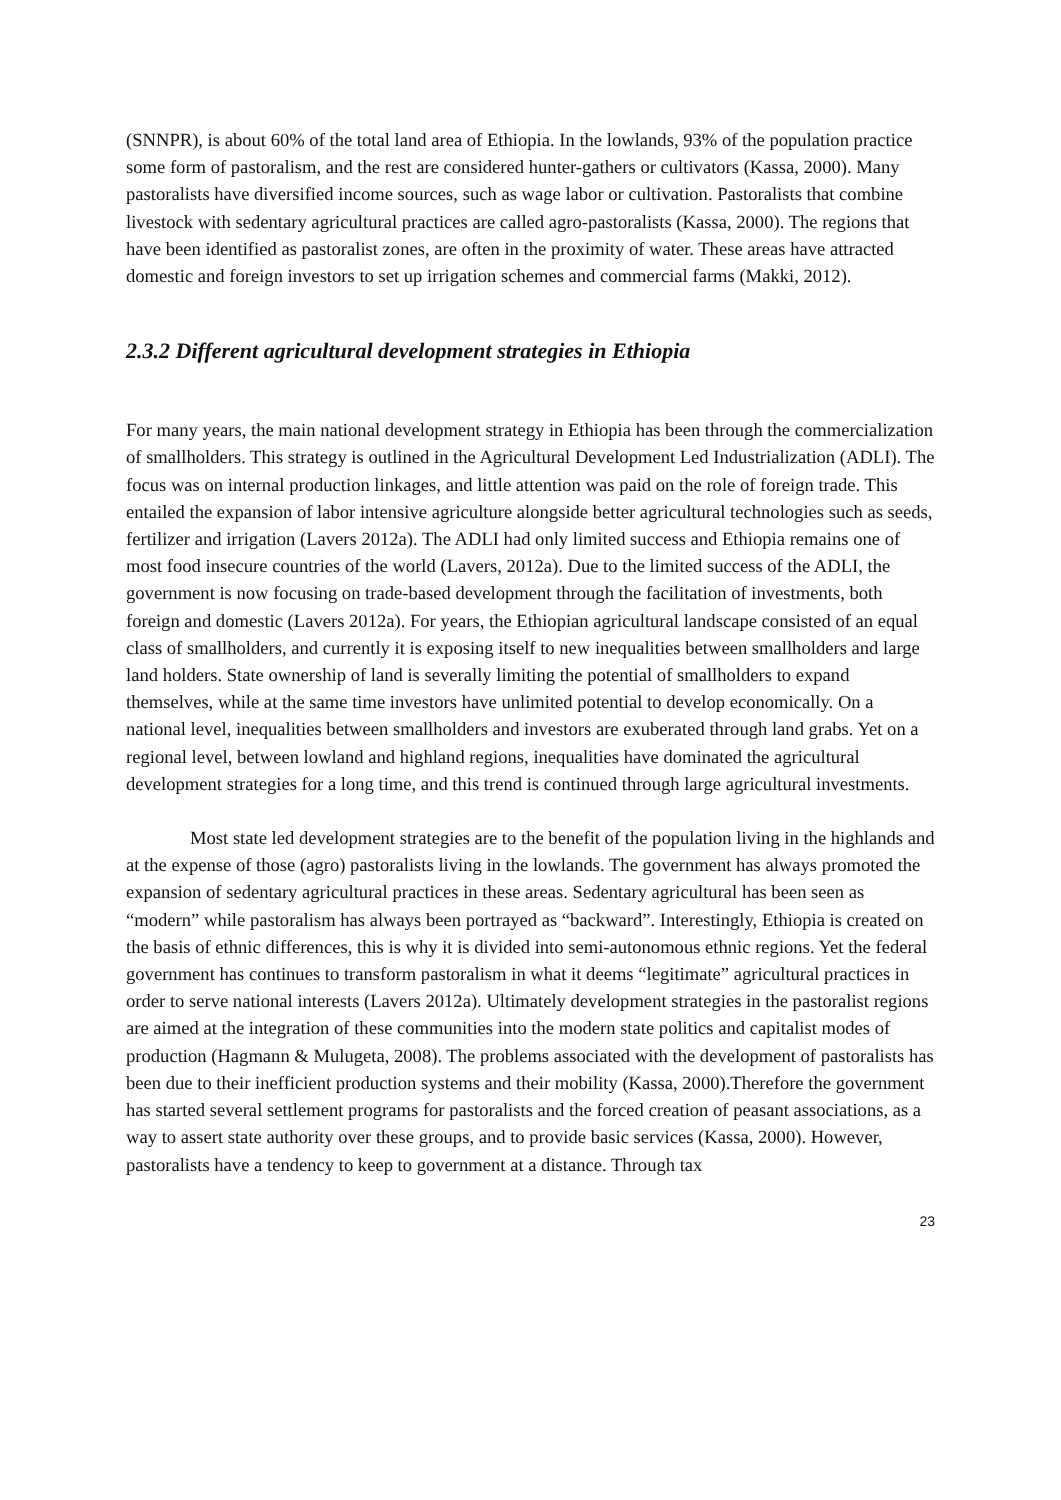(SNNPR), is about 60% of the total land area of Ethiopia. In the lowlands, 93% of the population practice some form of pastoralism, and the rest are considered hunter-gathers or cultivators (Kassa, 2000). Many pastoralists have diversified income sources, such as wage labor or cultivation. Pastoralists that combine livestock with sedentary agricultural practices are called agro-pastoralists (Kassa, 2000). The regions that have been identified as pastoralist zones, are often in the proximity of water. These areas have attracted domestic and foreign investors to set up irrigation schemes and commercial farms (Makki, 2012).
2.3.2 Different agricultural development strategies in Ethiopia
For many years, the main national development strategy in Ethiopia has been through the commercialization of smallholders. This strategy is outlined in the Agricultural Development Led Industrialization (ADLI). The focus was on internal production linkages, and little attention was paid on the role of foreign trade. This entailed the expansion of labor intensive agriculture alongside better agricultural technologies such as seeds, fertilizer and irrigation (Lavers 2012a). The ADLI had only limited success and Ethiopia remains one of most food insecure countries of the world (Lavers, 2012a). Due to the limited success of the ADLI, the government is now focusing on trade-based development through the facilitation of investments, both foreign and domestic (Lavers 2012a). For years, the Ethiopian agricultural landscape consisted of an equal class of smallholders, and currently it is exposing itself to new inequalities between smallholders and large land holders. State ownership of land is severally limiting the potential of smallholders to expand themselves, while at the same time investors have unlimited potential to develop economically. On a national level, inequalities between smallholders and investors are exuberated through land grabs. Yet on a regional level, between lowland and highland regions, inequalities have dominated the agricultural development strategies for a long time, and this trend is continued through large agricultural investments.
Most state led development strategies are to the benefit of the population living in the highlands and at the expense of those (agro) pastoralists living in the lowlands. The government has always promoted the expansion of sedentary agricultural practices in these areas. Sedentary agricultural has been seen as “modern” while pastoralism has always been portrayed as “backward”. Interestingly, Ethiopia is created on the basis of ethnic differences, this is why it is divided into semi-autonomous ethnic regions. Yet the federal government has continues to transform pastoralism in what it deems “legitimate” agricultural practices in order to serve national interests (Lavers 2012a). Ultimately development strategies in the pastoralist regions are aimed at the integration of these communities into the modern state politics and capitalist modes of production (Hagmann & Mulugeta, 2008). The problems associated with the development of pastoralists has been due to their inefficient production systems and their mobility (Kassa, 2000).Therefore the government has started several settlement programs for pastoralists and the forced creation of peasant associations, as a way to assert state authority over these groups, and to provide basic services (Kassa, 2000). However, pastoralists have a tendency to keep to government at a distance. Through tax
23